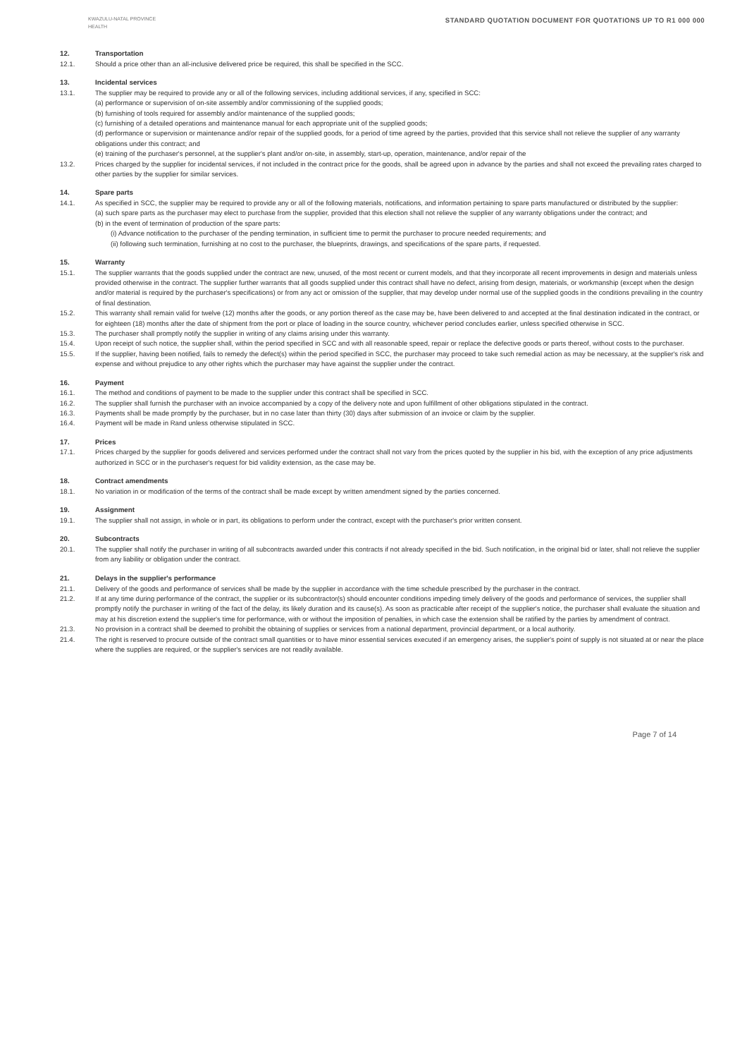KWAZULU-NATAL PROVINCE
HEALTH
STANDARD QUOTATION DOCUMENT FOR QUOTATIONS UP TO R1 000 000
12. Transportation
12.1. Should a price other than an all-inclusive delivered price be required, this shall be specified in the SCC.
13. Incidental services
13.1. The supplier may be required to provide any or all of the following services, including additional services, if any, specified in SCC:
(a) performance or supervision of on-site assembly and/or commissioning of the supplied goods;
(b) furnishing of tools required for assembly and/or maintenance of the supplied goods;
(c) furnishing of a detailed operations and maintenance manual for each appropriate unit of the supplied goods;
(d) performance or supervision or maintenance and/or repair of the supplied goods, for a period of time agreed by the parties, provided that this service shall not relieve the supplier of any warranty obligations under this contract; and
(e) training of the purchaser's personnel, at the supplier's plant and/or on-site, in assembly, start-up, operation, maintenance, and/or repair of the
13.2. Prices charged by the supplier for incidental services, if not included in the contract price for the goods, shall be agreed upon in advance by the parties and shall not exceed the prevailing rates charged to other parties by the supplier for similar services.
14. Spare parts
14.1. As specified in SCC, the supplier may be required to provide any or all of the following materials, notifications, and information pertaining to spare parts manufactured or distributed by the supplier:
(a) such spare parts as the purchaser may elect to purchase from the supplier, provided that this election shall not relieve the supplier of any warranty obligations under the contract; and
(b) in the event of termination of production of the spare parts:
(i) Advance notification to the purchaser of the pending termination, in sufficient time to permit the purchaser to procure needed requirements; and
(ii) following such termination, furnishing at no cost to the purchaser, the blueprints, drawings, and specifications of the spare parts, if requested.
15. Warranty
15.1. The supplier warrants that the goods supplied under the contract are new, unused, of the most recent or current models, and that they incorporate all recent improvements in design and materials unless provided otherwise in the contract. The supplier further warrants that all goods supplied under this contract shall have no defect, arising from design, materials, or workmanship (except when the design and/or material is required by the purchaser's specifications) or from any act or omission of the supplier, that may develop under normal use of the supplied goods in the conditions prevailing in the country of final destination.
15.2. This warranty shall remain valid for twelve (12) months after the goods, or any portion thereof as the case may be, have been delivered to and accepted at the final destination indicated in the contract, or for eighteen (18) months after the date of shipment from the port or place of loading in the source country, whichever period concludes earlier, unless specified otherwise in SCC.
15.3. The purchaser shall promptly notify the supplier in writing of any claims arising under this warranty.
15.4. Upon receipt of such notice, the supplier shall, within the period specified in SCC and with all reasonable speed, repair or replace the defective goods or parts thereof, without costs to the purchaser.
15.5. If the supplier, having been notified, fails to remedy the defect(s) within the period specified in SCC, the purchaser may proceed to take such remedial action as may be necessary, at the supplier's risk and expense and without prejudice to any other rights which the purchaser may have against the supplier under the contract.
16. Payment
16.1. The method and conditions of payment to be made to the supplier under this contract shall be specified in SCC.
16.2. The supplier shall furnish the purchaser with an invoice accompanied by a copy of the delivery note and upon fulfillment of other obligations stipulated in the contract.
16.3. Payments shall be made promptly by the purchaser, but in no case later than thirty (30) days after submission of an invoice or claim by the supplier.
16.4. Payment will be made in Rand unless otherwise stipulated in SCC.
17. Prices
17.1. Prices charged by the supplier for goods delivered and services performed under the contract shall not vary from the prices quoted by the supplier in his bid, with the exception of any price adjustments authorized in SCC or in the purchaser's request for bid validity extension, as the case may be.
18. Contract amendments
18.1. No variation in or modification of the terms of the contract shall be made except by written amendment signed by the parties concerned.
19. Assignment
19.1. The supplier shall not assign, in whole or in part, its obligations to perform under the contract, except with the purchaser's prior written consent.
20. Subcontracts
20.1. The supplier shall notify the purchaser in writing of all subcontracts awarded under this contracts if not already specified in the bid. Such notification, in the original bid or later, shall not relieve the supplier from any liability or obligation under the contract.
21. Delays in the supplier's performance
21.1. Delivery of the goods and performance of services shall be made by the supplier in accordance with the time schedule prescribed by the purchaser in the contract.
21.2. If at any time during performance of the contract, the supplier or its subcontractor(s) should encounter conditions impeding timely delivery of the goods and performance of services, the supplier shall promptly notify the purchaser in writing of the fact of the delay, its likely duration and its cause(s). As soon as practicable after receipt of the supplier's notice, the purchaser shall evaluate the situation and may at his discretion extend the supplier's time for performance, with or without the imposition of penalties, in which case the extension shall be ratified by the parties by amendment of contract.
21.3. No provision in a contract shall be deemed to prohibit the obtaining of supplies or services from a national department, provincial department, or a local authority.
21.4. The right is reserved to procure outside of the contract small quantities or to have minor essential services executed if an emergency arises, the supplier's point of supply is not situated at or near the place where the supplies are required, or the supplier's services are not readily available.
Page 7 of 14